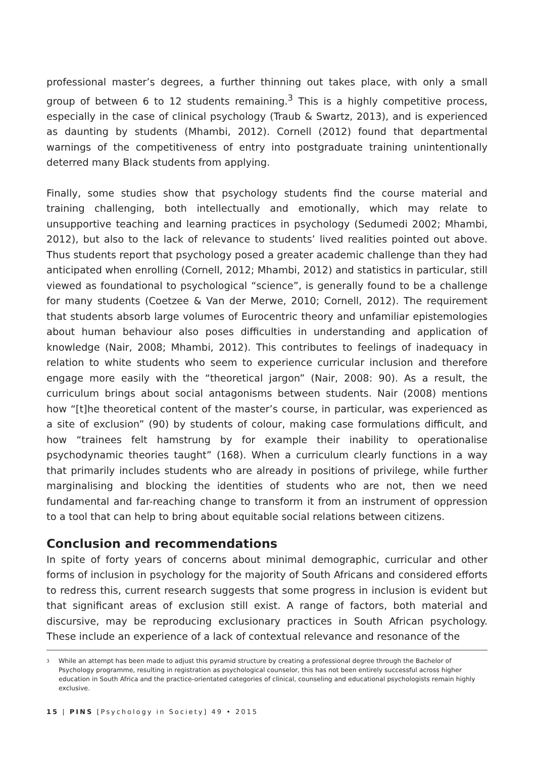professional master’s degrees, a further thinning out takes place, with only a small group of between 6 to 12 students remaining.<sup>3</sup> This is a highly competitive process, especially in the case of clinical psychology (Traub & Swartz, 2013), and is experienced as daunting by students (Mhambi, 2012). Cornell (2012) found that departmental warnings of the competitiveness of entry into postgraduate training unintentionally deterred many Black students from applying.
Finally, some studies show that psychology students find the course material and training challenging, both intellectually and emotionally, which may relate to unsupportive teaching and learning practices in psychology (Sedumedi 2002; Mhambi, 2012), but also to the lack of relevance to students’ lived realities pointed out above. Thus students report that psychology posed a greater academic challenge than they had anticipated when enrolling (Cornell, 2012; Mhambi, 2012) and statistics in particular, still viewed as foundational to psychological “science”, is generally found to be a challenge for many students (Coetzee & Van der Merwe, 2010; Cornell, 2012). The requirement that students absorb large volumes of Eurocentric theory and unfamiliar epistemologies about human behaviour also poses difficulties in understanding and application of knowledge (Nair, 2008; Mhambi, 2012). This contributes to feelings of inadequacy in relation to white students who seem to experience curricular inclusion and therefore engage more easily with the “theoretical jargon” (Nair, 2008: 90). As a result, the curriculum brings about social antagonisms between students. Nair (2008) mentions how “[t]he theoretical content of the master’s course, in particular, was experienced as a site of exclusion” (90) by students of colour, making case formulations difficult, and how “trainees felt hamstrung by for example their inability to operationalise psychodynamic theories taught” (168). When a curriculum clearly functions in a way that primarily includes students who are already in positions of privilege, while further marginalising and blocking the identities of students who are not, then we need fundamental and far-reaching change to transform it from an instrument of oppression to a tool that can help to bring about equitable social relations between citizens.
Conclusion and recommendations
In spite of forty years of concerns about minimal demographic, curricular and other forms of inclusion in psychology for the majority of South Africans and considered efforts to redress this, current research suggests that some progress in inclusion is evident but that significant areas of exclusion still exist. A range of factors, both material and discursive, may be reproducing exclusionary practices in South African psychology. These include an experience of a lack of contextual relevance and resonance of the
<sup>3</sup>
While an attempt has been made to adjust this pyramid structure by creating a professional degree through the Bachelor of Psychology programme, resulting in registration as psychological counselor, this has not been entirely successful across higher education in South Africa and the practice-orientated categories of clinical, counseling and educational psychologists remain highly exclusive.
15 | PINS [Psychology in Society] 49 • 2015